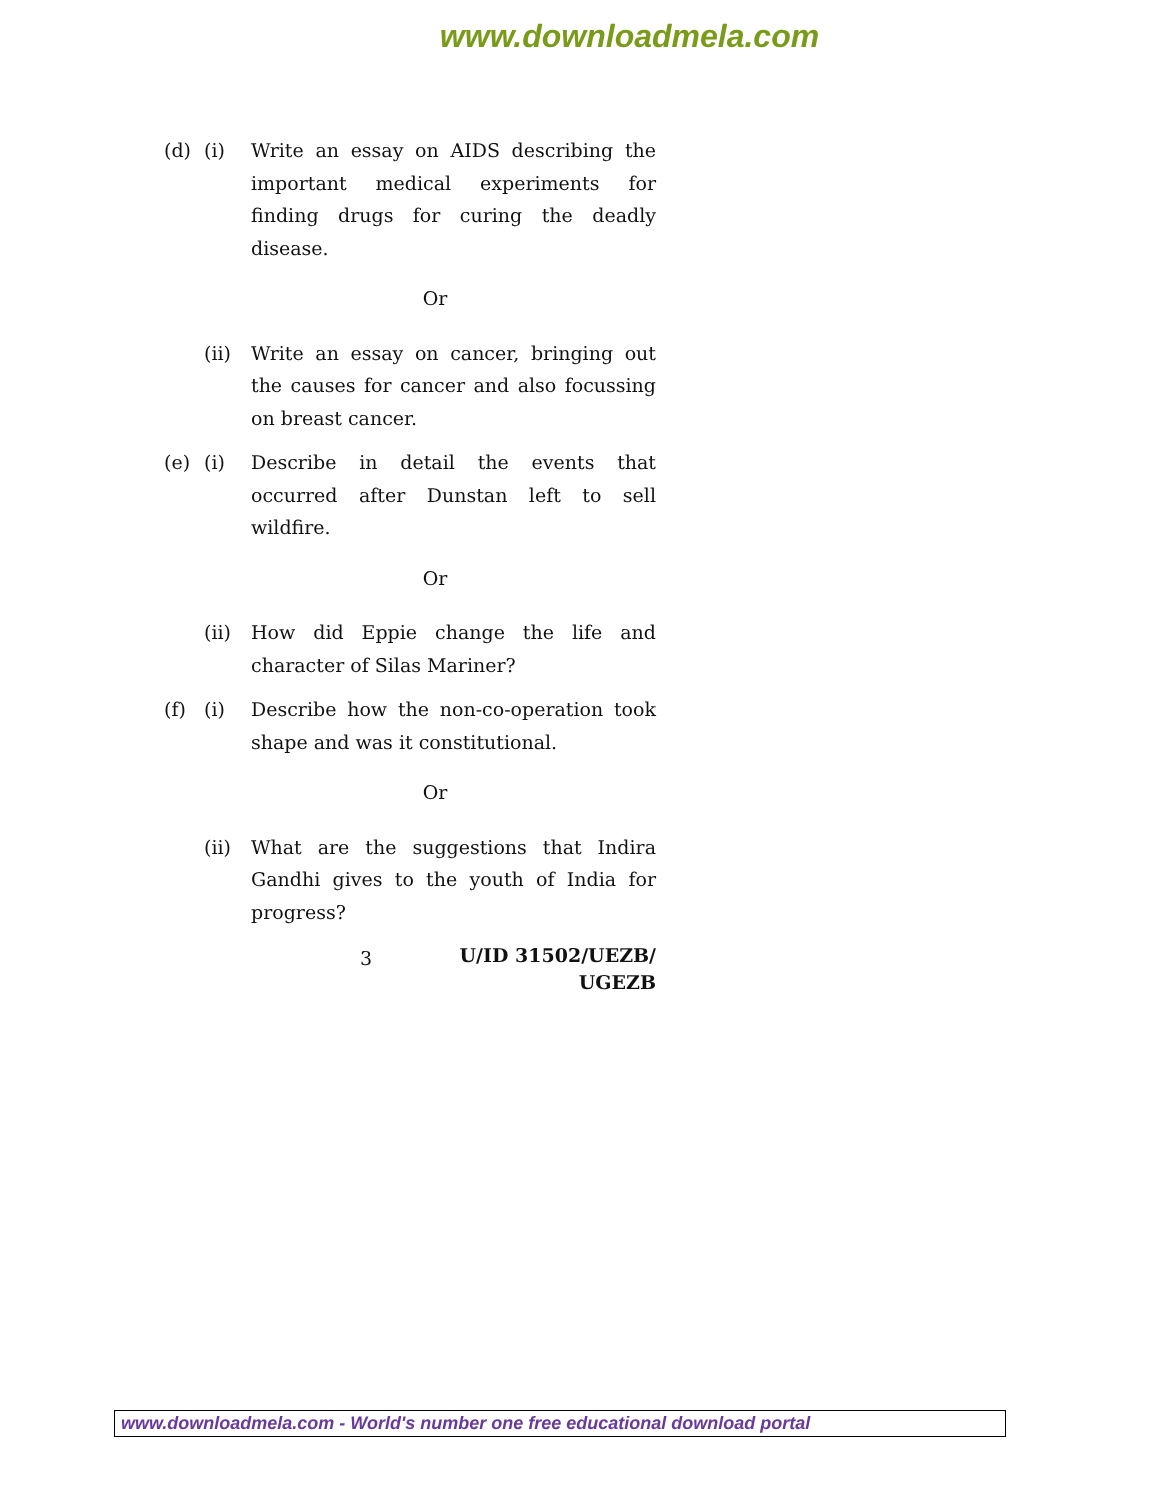www.downloadmela.com
(d) (i) Write an essay on AIDS describing the important medical experiments for finding drugs for curing the deadly disease.
Or
(ii) Write an essay on cancer, bringing out the causes for cancer and also focussing on breast cancer.
(e) (i) Describe in detail the events that occurred after Dunstan left to sell wildfire.
Or
(ii) How did Eppie change the life and character of Silas Mariner?
(f) (i) Describe how the non-co-operation took shape and was it constitutional.
Or
(ii) What are the suggestions that Indira Gandhi gives to the youth of India for progress?
3
U/ID 31502/UEZB/ UGEZB
www.downloadmela.com - World's number one free educational download portal